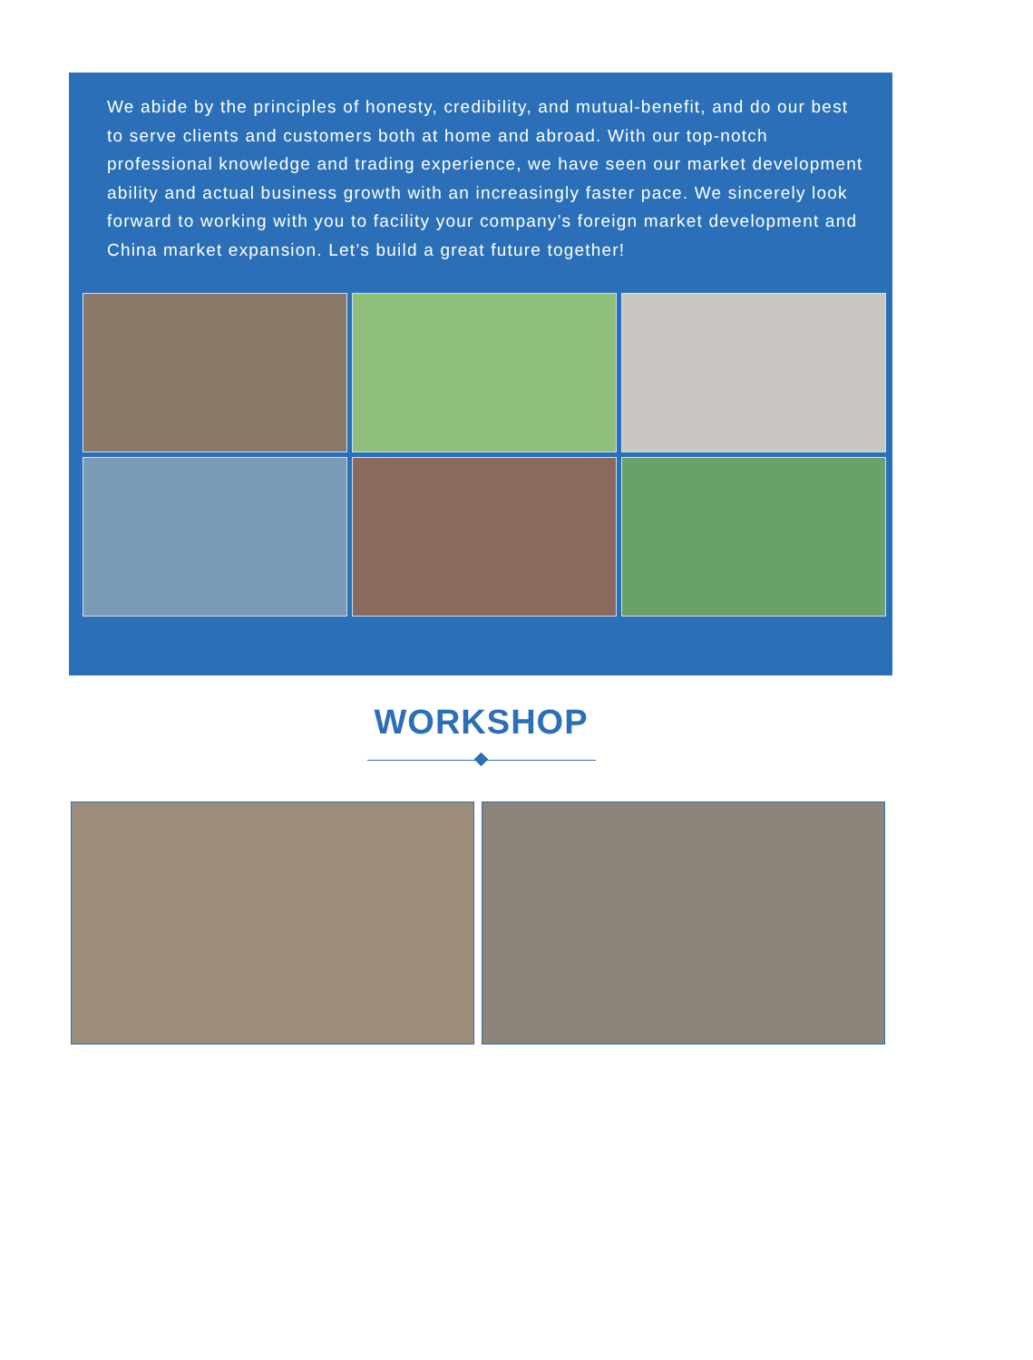We abide by the principles of honesty, credibility, and mutual-benefit, and do our best to serve clients and customers both at home and abroad. With our top-notch professional knowledge and trading experience, we have seen our market development ability and actual business growth with an increasingly faster pace. We sincerely look forward to working with you to facility your company’s foreign market development and China market expansion. Let’s build a great future together!
WORKSHOP